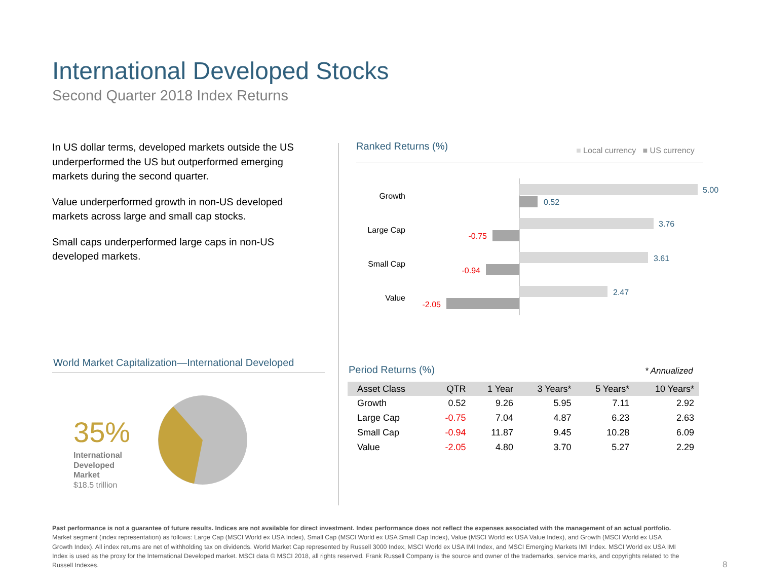International Developed Stocks
Second Quarter 2018 Index Returns
In US dollar terms, developed markets outside the US underperformed the US but outperformed emerging markets during the second quarter.
Value underperformed growth in non-US developed markets across large and small cap stocks.
Small caps underperformed large caps in non-US developed markets.
Ranked Returns (%)
■ Local currency ■ US currency
Growth
5.00
0.52
Large Cap
3.76
-0.75
Small Cap
3.61
-0.94
Value
2.47
-2.05
World Market Capitalization—International Developed
35%
International
Developed
Market
$18.5 trillion
Period Returns (%) * Annualized
| Asset Class | QTR | 1 Year | 3 Years* | 5 Years* | 10 Years* |
| --- | --- | --- | --- | --- | --- |
| Growth | 0.52 | 9.26 | 5.95 | 7.11 | 2.92 |
| Large Cap | -0.75 | 7.04 | 4.87 | 6.23 | 2.63 |
| Small Cap | -0.94 | 11.87 | 9.45 | 10.28 | 6.09 |
| Value | -2.05 | 4.80 | 3.70 | 5.27 | 2.29 |
Past performance is not a guarantee of future results. Indices are not available for direct investment. Index performance does not reflect the expenses associated with the management of an actual portfolio.
Market segment (index representation) as follows: Large Cap (MSCI World ex USA Index), Small Cap (MSCI World ex USA Small Cap Index), Value (MSCI World ex USA Value Index), and Growth (MSCI World ex USA Growth Index). All index returns are net of withholding tax on dividends. World Market Cap represented by Russell 3000 Index, MSCI World ex USA IMI Index, and MSCI Emerging Markets IMI Index. MSCI World ex USA IMI Index is used as the proxy for the International Developed market. MSCI data © MSCI 2018, all rights reserved. Frank Russell Company is the source and owner of the trademarks, service marks, and copyrights related to the Russell Indexes.
8